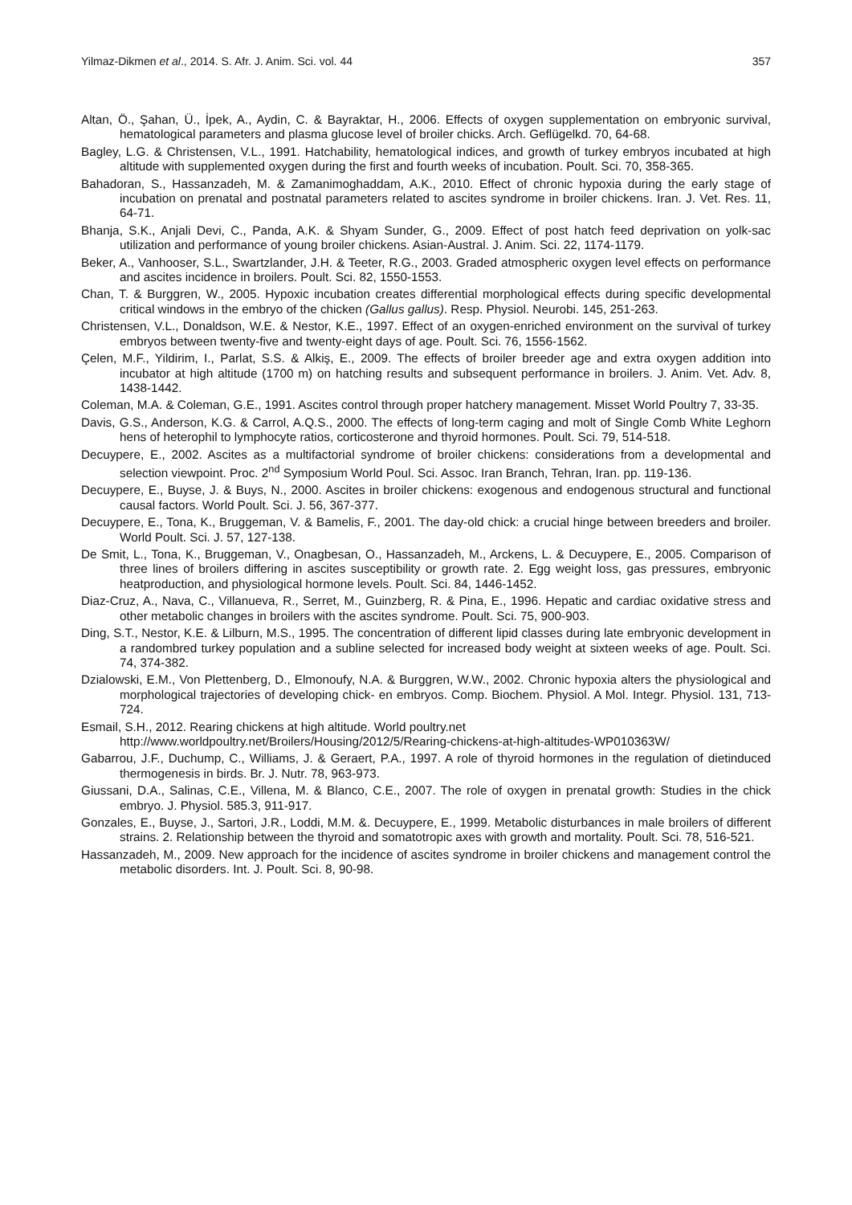Yilmaz-Dikmen et al., 2014. S. Afr. J. Anim. Sci. vol. 44 357
Altan, Ö., Şahan, Ü., İpek, A., Aydin, C. & Bayraktar, H., 2006. Effects of oxygen supplementation on embryonic survival, hematological parameters and plasma glucose level of broiler chicks. Arch. Geflügelkd. 70, 64-68.
Bagley, L.G. & Christensen, V.L., 1991. Hatchability, hematological indices, and growth of turkey embryos incubated at high altitude with supplemented oxygen during the first and fourth weeks of incubation. Poult. Sci. 70, 358-365.
Bahadoran, S., Hassanzadeh, M. & Zamanimoghaddam, A.K., 2010. Effect of chronic hypoxia during the early stage of incubation on prenatal and postnatal parameters related to ascites syndrome in broiler chickens. Iran. J. Vet. Res. 11, 64-71.
Bhanja, S.K., Anjali Devi, C., Panda, A.K. & Shyam Sunder, G., 2009. Effect of post hatch feed deprivation on yolk-sac utilization and performance of young broiler chickens. Asian-Austral. J. Anim. Sci. 22, 1174-1179.
Beker, A., Vanhooser, S.L., Swartzlander, J.H. & Teeter, R.G., 2003. Graded atmospheric oxygen level effects on performance and ascites incidence in broilers. Poult. Sci. 82, 1550-1553.
Chan, T. & Burggren, W., 2005. Hypoxic incubation creates differential morphological effects during specific developmental critical windows in the embryo of the chicken (Gallus gallus). Resp. Physiol. Neurobi. 145, 251-263.
Christensen, V.L., Donaldson, W.E. & Nestor, K.E., 1997. Effect of an oxygen-enriched environment on the survival of turkey embryos between twenty-five and twenty-eight days of age. Poult. Sci. 76, 1556-1562.
Çelen, M.F., Yildirim, I., Parlat, S.S. & Alkiş, E., 2009. The effects of broiler breeder age and extra oxygen addition into incubator at high altitude (1700 m) on hatching results and subsequent performance in broilers. J. Anim. Vet. Adv. 8, 1438-1442.
Coleman, M.A. & Coleman, G.E., 1991. Ascites control through proper hatchery management. Misset World Poultry 7, 33-35.
Davis, G.S., Anderson, K.G. & Carrol, A.Q.S., 2000. The effects of long-term caging and molt of Single Comb White Leghorn hens of heterophil to lymphocyte ratios, corticosterone and thyroid hormones. Poult. Sci. 79, 514-518.
Decuypere, E., 2002. Ascites as a multifactorial syndrome of broiler chickens: considerations from a developmental and selection viewpoint. Proc. 2<sup>nd</sup> Symposium World Poul. Sci. Assoc. Iran Branch, Tehran, Iran. pp. 119-136.
Decuypere, E., Buyse, J. & Buys, N., 2000. Ascites in broiler chickens: exogenous and endogenous structural and functional causal factors. World Poult. Sci. J. 56, 367-377.
Decuypere, E., Tona, K., Bruggeman, V. & Bamelis, F., 2001. The day-old chick: a crucial hinge between breeders and broiler. World Poult. Sci. J. 57, 127-138.
De Smit, L., Tona, K., Bruggeman, V., Onagbesan, O., Hassanzadeh, M., Arckens, L. & Decuypere, E., 2005. Comparison of three lines of broilers differing in ascites susceptibility or growth rate. 2. Egg weight loss, gas pressures, embryonic heatproduction, and physiological hormone levels. Poult. Sci. 84, 1446-1452.
Diaz-Cruz, A., Nava, C., Villanueva, R., Serret, M., Guinzberg, R. & Pina, E., 1996. Hepatic and cardiac oxidative stress and other metabolic changes in broilers with the ascites syndrome. Poult. Sci. 75, 900-903.
Ding, S.T., Nestor, K.E. & Lilburn, M.S., 1995. The concentration of different lipid classes during late embryonic development in a randombred turkey population and a subline selected for increased body weight at sixteen weeks of age. Poult. Sci. 74, 374-382.
Dzialowski, E.M., Von Plettenberg, D., Elmonoufy, N.A. & Burggren, W.W., 2002. Chronic hypoxia alters the physiological and morphological trajectories of developing chick- en embryos. Comp. Biochem. Physiol. A Mol. Integr. Physiol. 131, 713-724.
Esmail, S.H., 2012. Rearing chickens at high altitude. World poultry.net
http://www.worldpoultry.net/Broilers/Housing/2012/5/Rearing-chickens-at-high-altitudes-WP010363W/
Gabarrou, J.F., Duchump, C., Williams, J. & Geraert, P.A., 1997. A role of thyroid hormones in the regulation of dietinduced thermogenesis in birds. Br. J. Nutr. 78, 963-973.
Giussani, D.A., Salinas, C.E., Villena, M. & Blanco, C.E., 2007. The role of oxygen in prenatal growth: Studies in the chick embryo. J. Physiol. 585.3, 911-917.
Gonzales, E., Buyse, J., Sartori, J.R., Loddi, M.M. &. Decuypere, E., 1999. Metabolic disturbances in male broilers of different strains. 2. Relationship between the thyroid and somatotropic axes with growth and mortality. Poult. Sci. 78, 516-521.
Hassanzadeh, M., 2009. New approach for the incidence of ascites syndrome in broiler chickens and management control the metabolic disorders. Int. J. Poult. Sci. 8, 90-98.